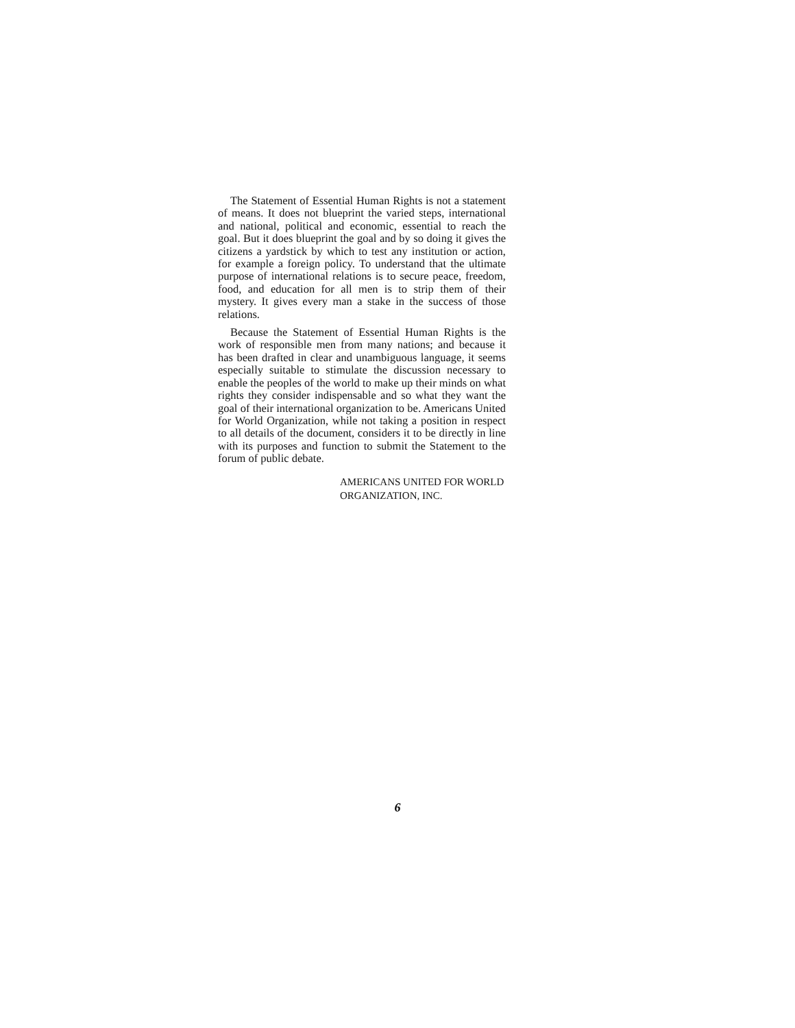The Statement of Essential Human Rights is not a statement of means. It does not blueprint the varied steps, international and national, political and economic, essential to reach the goal. But it does blueprint the goal and by so doing it gives the citizens a yardstick by which to test any institution or action, for example a foreign policy. To understand that the ultimate purpose of international relations is to secure peace, freedom, food, and education for all men is to strip them of their mystery. It gives every man a stake in the success of those relations.
Because the Statement of Essential Human Rights is the work of responsible men from many nations; and because it has been drafted in clear and unambiguous language, it seems especially suitable to stimulate the discussion necessary to enable the peoples of the world to make up their minds on what rights they consider indispensable and so what they want the goal of their international organization to be. Americans United for World Organization, while not taking a position in respect to all details of the document, considers it to be directly in line with its purposes and function to submit the Statement to the forum of public debate.
AMERICANS UNITED FOR WORLD
ORGANIZATION, INC.
6